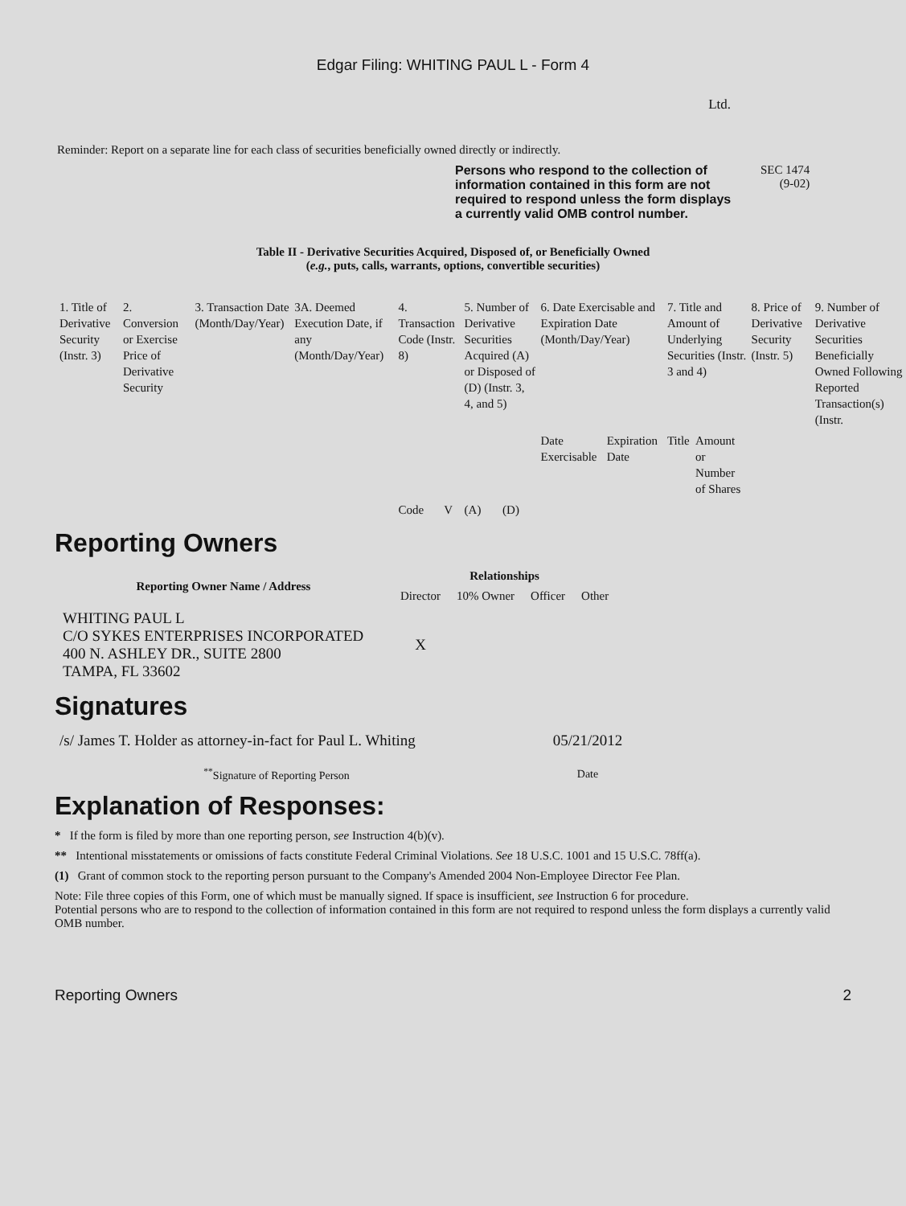Edgar Filing: WHITING PAUL L - Form 4
Ltd.
Reminder: Report on a separate line for each class of securities beneficially owned directly or indirectly.
Persons who respond to the collection of information contained in this form are not required to respond unless the form displays a currently valid OMB control number. SEC 1474
(9-02)
Table II - Derivative Securities Acquired, Disposed of, or Beneficially Owned
(e.g., puts, calls, warrants, options, convertible securities)
| 1. Title of Derivative Security (Instr. 3) | 2. Conversion or Exercise Price of Derivative Security | 3. Transaction Date (Month/Day/Year) | 3A. Deemed Execution Date, if any (Month/Day/Year) | 4. Transaction Code (Instr. 8) | | 5. Number of Derivative Securities Acquired (A) or Disposed of (D) (Instr. 3, 4, and 5) | | 6. Date Exercisable and Expiration Date (Month/Day/Year) | | 7. Title and Amount of Underlying Securities (Instr. 3 and 4) | | 8. Price of Derivative Security (Instr. 5) | 9. Number of Derivative Securities Beneficially Owned Following Reported Transaction(s) (Instr. |
| | | | | | | | | Date Exercisable | Expiration Date | Title | Amount or Number of Shares | | |
| | | | | Code | V | (A) | (D) | | | | | | |
Reporting Owners
| Reporting Owner Name / Address | Relationships | | | |
| --- | --- | --- | --- | --- |
| | Director | 10% Owner | Officer | Other |
| WHITING PAUL L C/O SYKES ENTERPRISES INCORPORATED 400 N. ASHLEY DR., SUITE 2800 TAMPA, FL 33602 | X | | | |
Signatures
| /s/ James T. Holder as attorney-in-fact for Paul L. Whiting | 05/21/2012 |
| <sup>**</sup> Signature of Reporting Person | Date |
Explanation of Responses:
* If the form is filed by more than one reporting person, see Instruction 4(b)(v).
** Intentional misstatements or omissions of facts constitute Federal Criminal Violations. See 18 U.S.C. 1001 and 15 U.S.C. 78ff(a).
(1) Grant of common stock to the reporting person pursuant to the Company's Amended 2004 Non-Employee Director Fee Plan.
Note: File three copies of this Form, one of which must be manually signed. If space is insufficient, see Instruction 6 for procedure.
Potential persons who are to respond to the collection of information contained in this form are not required to respond unless the form displays a currently valid OMB number.
Reporting Owners 2